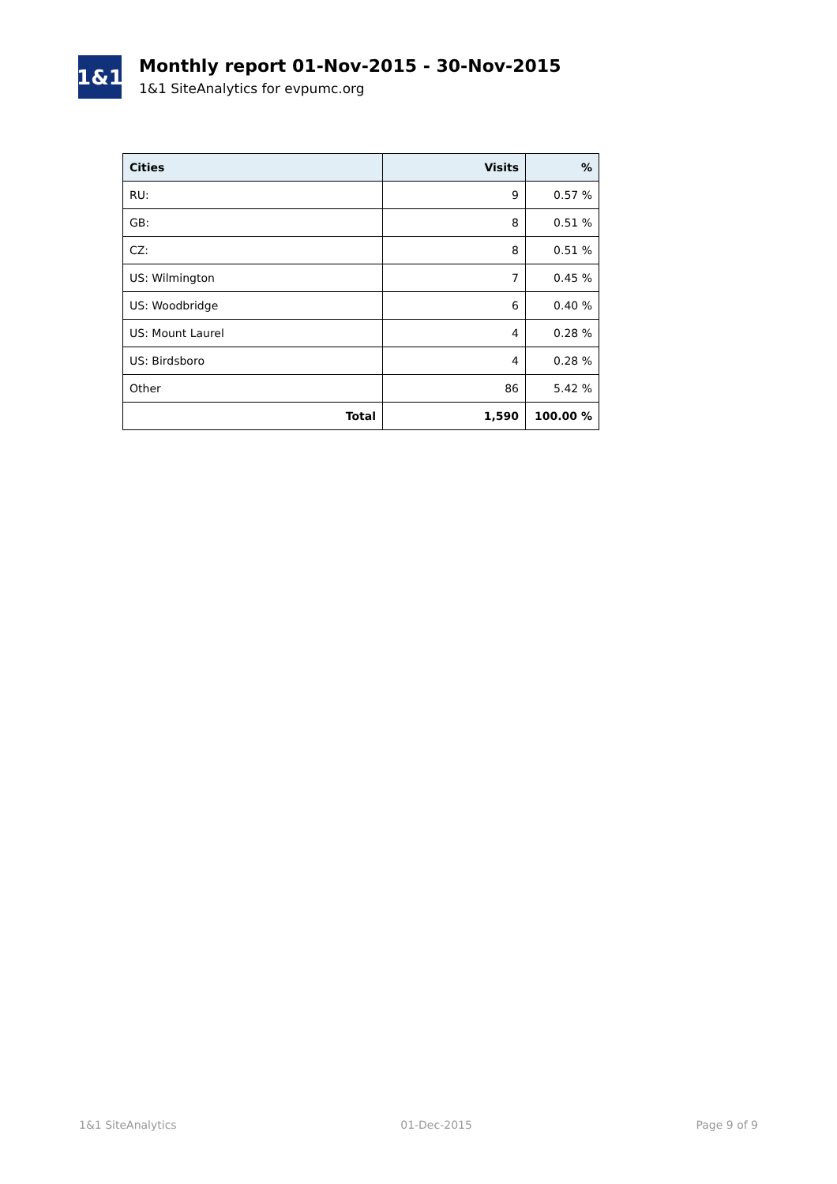1&1
Monthly report 01-Nov-2015 - 30-Nov-2015
1&1 SiteAnalytics for evpumc.org
| Cities | Visits | % |
| --- | --- | --- |
| RU: | 9 | 0.57 % |
| GB: | 8 | 0.51 % |
| CZ: | 8 | 0.51 % |
| US: Wilmington | 7 | 0.45 % |
| US: Woodbridge | 6 | 0.40 % |
| US: Mount Laurel | 4 | 0.28 % |
| US: Birdsboro | 4 | 0.28 % |
| Other | 86 | 5.42 % |
| Total | 1,590 | 100.00 % |
1&1 SiteAnalytics 01-Dec-2015 Page 9 of 9